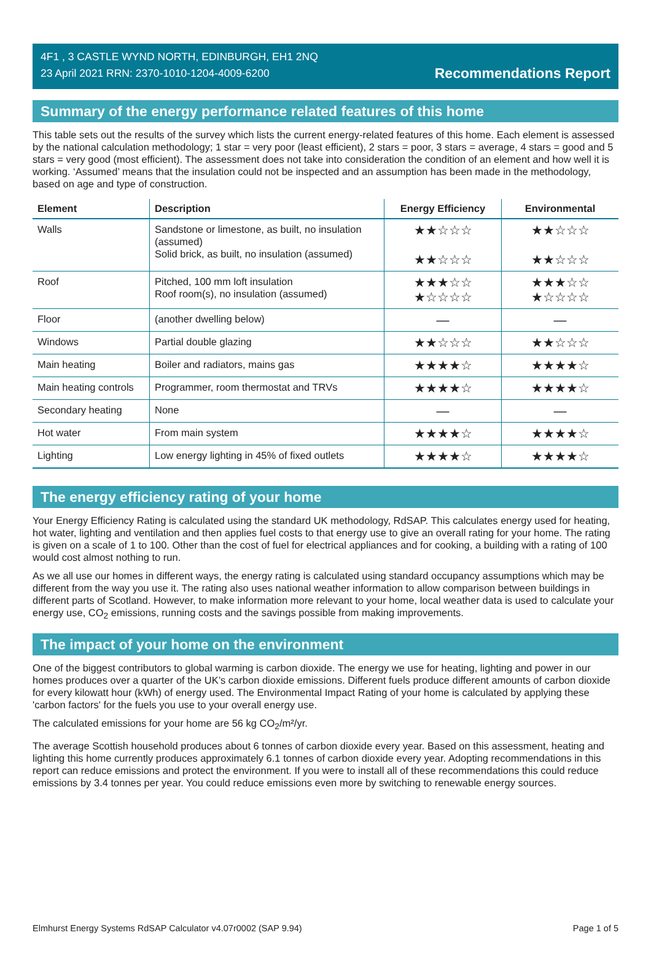4F1 , 3 CASTLE WYND NORTH, EDINBURGH, EH1 2NQ
23 April 2021 RRN: 2370-1010-1204-4009-6200
Recommendations Report
Summary of the energy performance related features of this home
This table sets out the results of the survey which lists the current energy-related features of this home. Each element is assessed by the national calculation methodology; 1 star = very poor (least efficient), 2 stars = poor, 3 stars = average, 4 stars = good and 5 stars = very good (most efficient). The assessment does not take into consideration the condition of an element and how well it is working. ‘Assumed’ means that the insulation could not be inspected and an assumption has been made in the methodology, based on age and type of construction.
| Element | Description | Energy Efficiency | Environmental |
| --- | --- | --- | --- |
| Walls | Sandstone or limestone, as built, no insulation (assumed) Solid brick, as built, no insulation (assumed) | ★★☆☆☆ ★★☆☆☆ | ★★☆☆☆ ★★☆☆☆ |
| Roof | Pitched, 100 mm loft insulation Roof room(s), no insulation (assumed) | ★★★☆☆ ★☆☆☆☆ | ★★★☆☆ ★☆☆☆☆ |
| Floor | (another dwelling below) | — | — |
| Windows | Partial double glazing | ★★☆☆☆ | ★★☆☆☆ |
| Main heating | Boiler and radiators, mains gas | ★★★★☆ | ★★★★☆ |
| Main heating controls | Programmer, room thermostat and TRVs | ★★★★☆ | ★★★★☆ |
| Secondary heating | None | — | — |
| Hot water | From main system | ★★★★☆ | ★★★★☆ |
| Lighting | Low energy lighting in 45% of fixed outlets | ★★★★☆ | ★★★★☆ |
The energy efficiency rating of your home
Your Energy Efficiency Rating is calculated using the standard UK methodology, RdSAP. This calculates energy used for heating, hot water, lighting and ventilation and then applies fuel costs to that energy use to give an overall rating for your home. The rating is given on a scale of 1 to 100. Other than the cost of fuel for electrical appliances and for cooking, a building with a rating of 100 would cost almost nothing to run.
As we all use our homes in different ways, the energy rating is calculated using standard occupancy assumptions which may be different from the way you use it. The rating also uses national weather information to allow comparison between buildings in different parts of Scotland. However, to make information more relevant to your home, local weather data is used to calculate your energy use, CO<sub>2</sub> emissions, running costs and the savings possible from making improvements.
The impact of your home on the environment
One of the biggest contributors to global warming is carbon dioxide. The energy we use for heating, lighting and power in our homes produces over a quarter of the UK’s carbon dioxide emissions. Different fuels produce different amounts of carbon dioxide for every kilowatt hour (kWh) of energy used. The Environmental Impact Rating of your home is calculated by applying these 'carbon factors' for the fuels you use to your overall energy use.
The calculated emissions for your home are 56 kg CO<sub>2</sub>/m²/yr.
The average Scottish household produces about 6 tonnes of carbon dioxide every year. Based on this assessment, heating and lighting this home currently produces approximately 6.1 tonnes of carbon dioxide every year. Adopting recommendations in this report can reduce emissions and protect the environment. If you were to install all of these recommendations this could reduce emissions by 3.4 tonnes per year. You could reduce emissions even more by switching to renewable energy sources.
Elmhurst Energy Systems RdSAP Calculator v4.07r0002 (SAP 9.94) Page 1 of 5